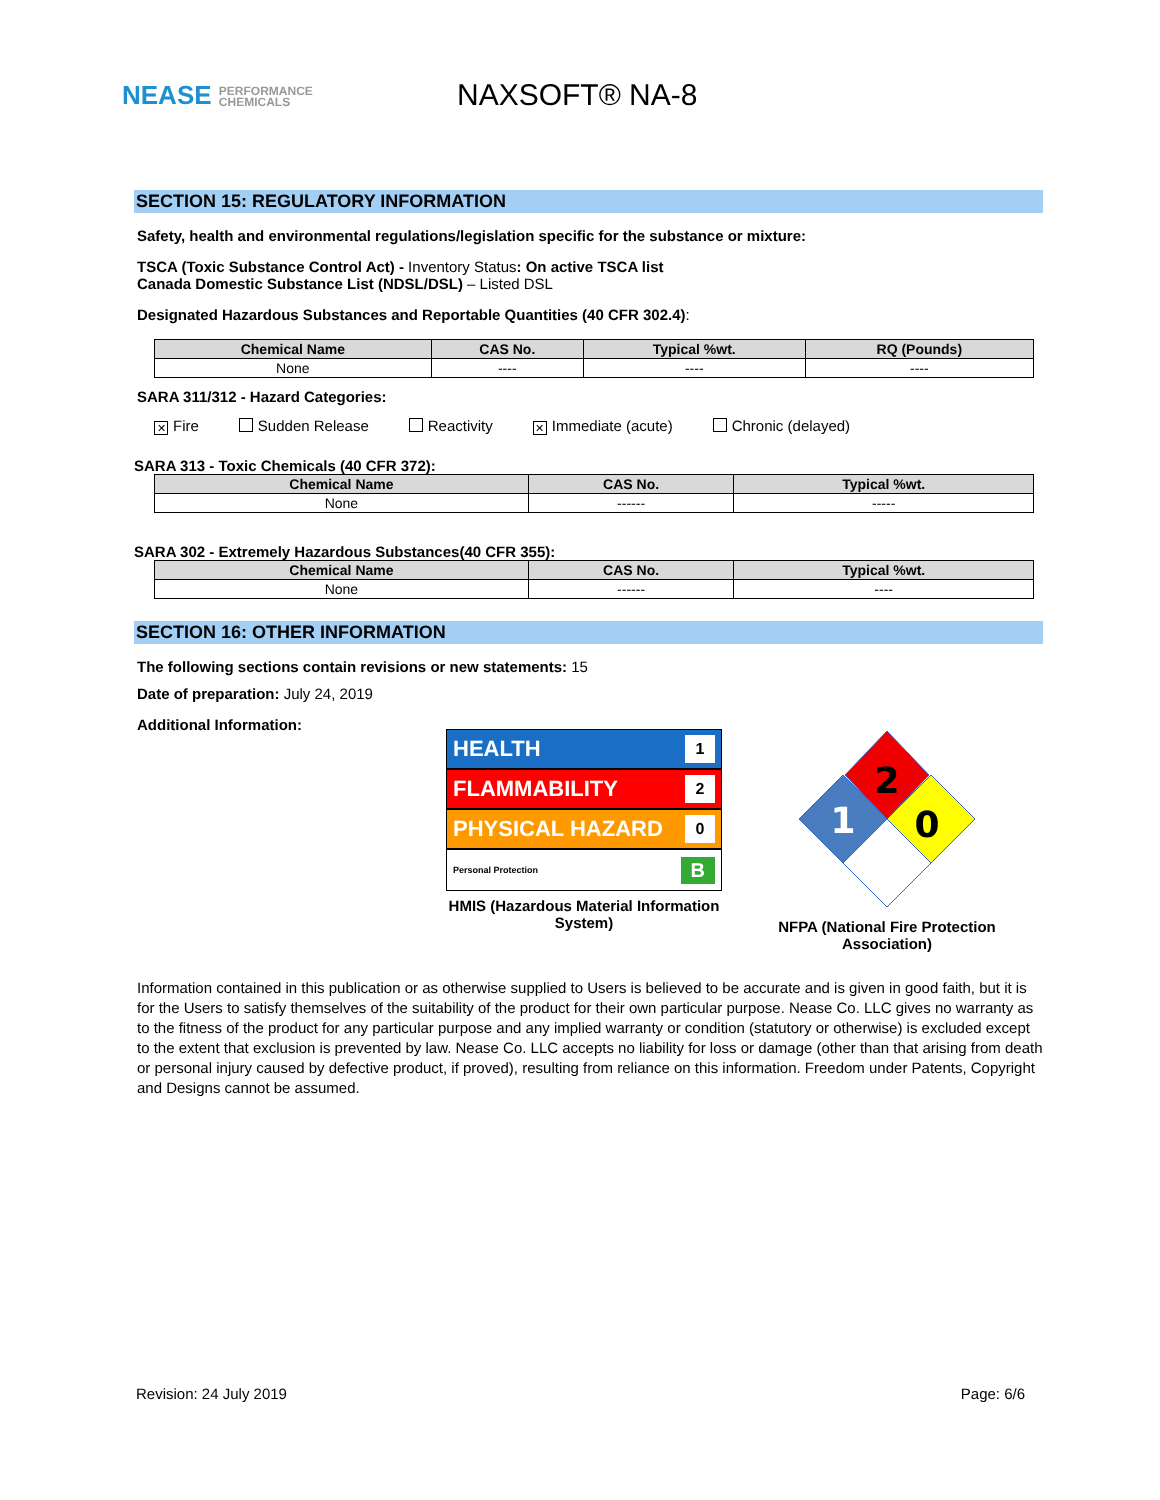NEASE PERFORMANCE
CHEMICALS
NAXSOFT® NA-8
SECTION 15: REGULATORY INFORMATION
Safety, health and environmental regulations/legislation specific for the substance or mixture:
TSCA (Toxic Substance Control Act) - Inventory Status: On active TSCA list
Canada Domestic Substance List (NDSL/DSL) – Listed DSL
Designated Hazardous Substances and Reportable Quantities (40 CFR 302.4):
| Chemical Name | CAS No. | Typical %wt. | RQ (Pounds) |
| --- | --- | --- | --- |
| None | ---- | ---- | ---- |
SARA 311/312 - Hazard Categories:
✕ Fire Sudden Release Reactivity ✕ Immediate (acute) Chronic (delayed)
SARA 313 - Toxic Chemicals (40 CFR 372):
| Chemical Name | CAS No. | Typical %wt. |
| --- | --- | --- |
| None | ------ | ----- |
SARA 302 - Extremely Hazardous Substances(40 CFR 355):
| Chemical Name | CAS No. | Typical %wt. |
| --- | --- | --- |
| None | ------ | ---- |
SECTION 16: OTHER INFORMATION
The following sections contain revisions or new statements: 15
Date of preparation: July 24, 2019
Additional Information:
HEALTH 1
FLAMMABILITY 2
PHYSICAL HAZARD 0
Personal Protection B
HMIS (Hazardous Material Information System)
2
1
0
NFPA (National Fire Protection Association)
Information contained in this publication or as otherwise supplied to Users is believed to be accurate and is given in good faith, but it is for the Users to satisfy themselves of the suitability of the product for their own particular purpose. Nease Co. LLC gives no warranty as to the fitness of the product for any particular purpose and any implied warranty or condition (statutory or otherwise) is excluded except to the extent that exclusion is prevented by law. Nease Co. LLC accepts no liability for loss or damage (other than that arising from death or personal injury caused by defective product, if proved), resulting from reliance on this information. Freedom under Patents, Copyright and Designs cannot be assumed.
Revision: 24 July 2019 Page: 6/6